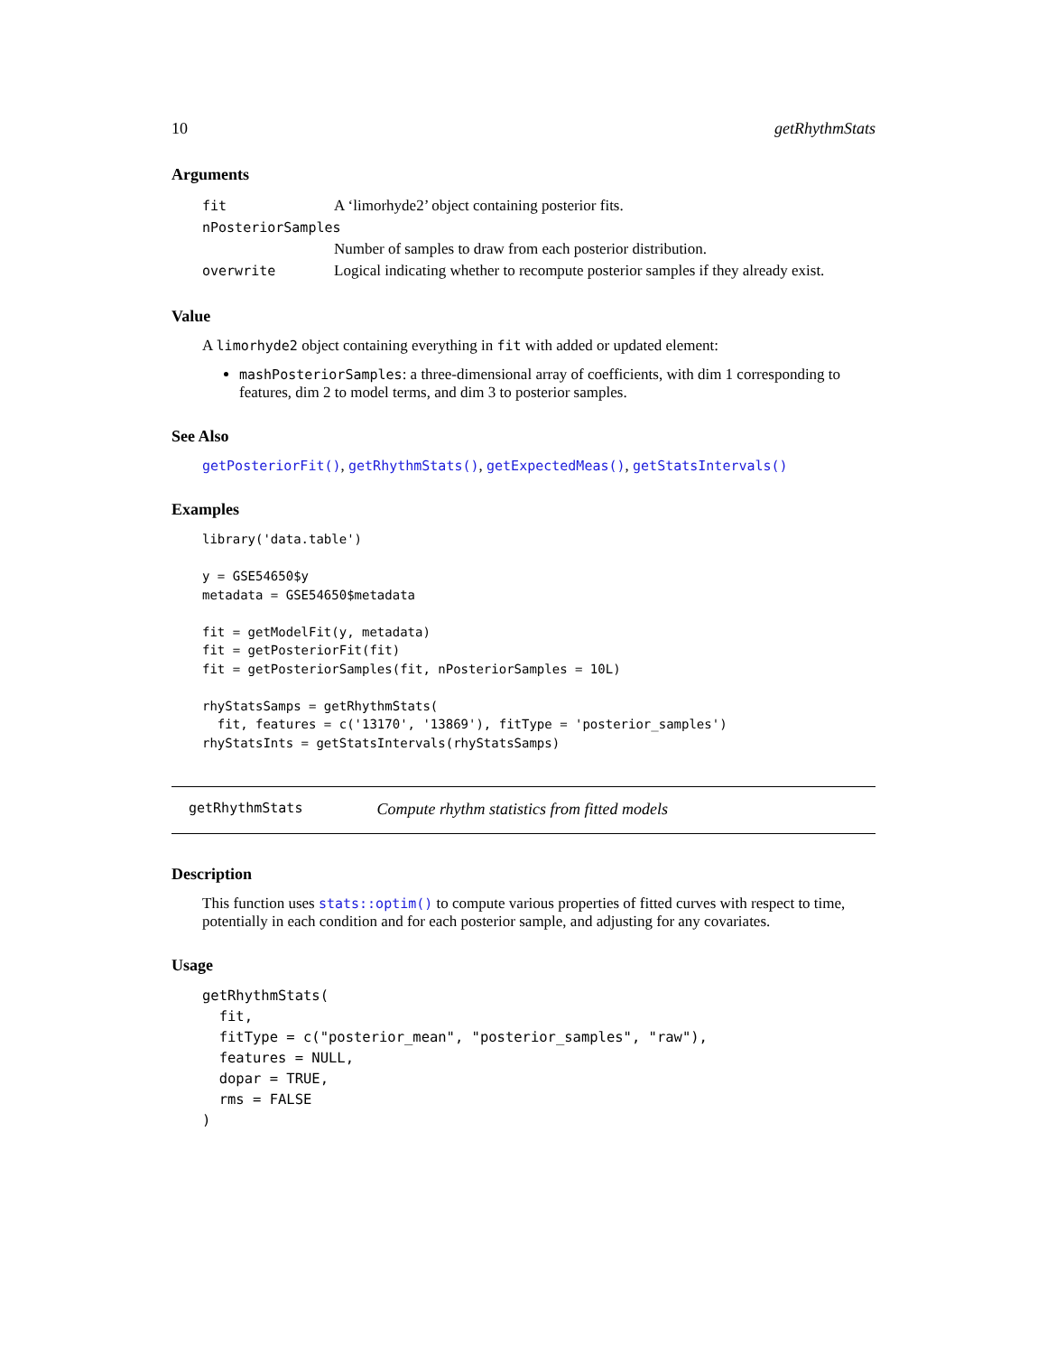10 getRhythmStats
Arguments
| fit | A ‘limorhyde2’ object containing posterior fits. |
| nPosteriorSamples | |
| | Number of samples to draw from each posterior distribution. |
| overwrite | Logical indicating whether to recompute posterior samples if they already exist. |
Value
A limorhyde2 object containing everything in fit with added or updated element:
mashPosteriorSamples: a three-dimensional array of coefficients, with dim 1 corresponding to features, dim 2 to model terms, and dim 3 to posterior samples.
See Also
getPosteriorFit(), getRhythmStats(), getExpectedMeas(), getStatsIntervals()
Examples
library('data.table')

y = GSE54650$y
metadata = GSE54650$metadata

fit = getModelFit(y, metadata)
fit = getPosteriorFit(fit)
fit = getPosteriorSamples(fit, nPosteriorSamples = 10L)

rhyStatsSamps = getRhythmStats(
  fit, features = c('13170', '13869'), fitType = 'posterior_samples')
rhyStatsInts = getStatsIntervals(rhyStatsSamps)
getRhythmStats Compute rhythm statistics from fitted models
Description
This function uses stats::optim() to compute various properties of fitted curves with respect to time, potentially in each condition and for each posterior sample, and adjusting for any covariates.
Usage
getRhythmStats(
  fit,
  fitType = c("posterior_mean", "posterior_samples", "raw"),
  features = NULL,
  dopar = TRUE,
  rms = FALSE
)